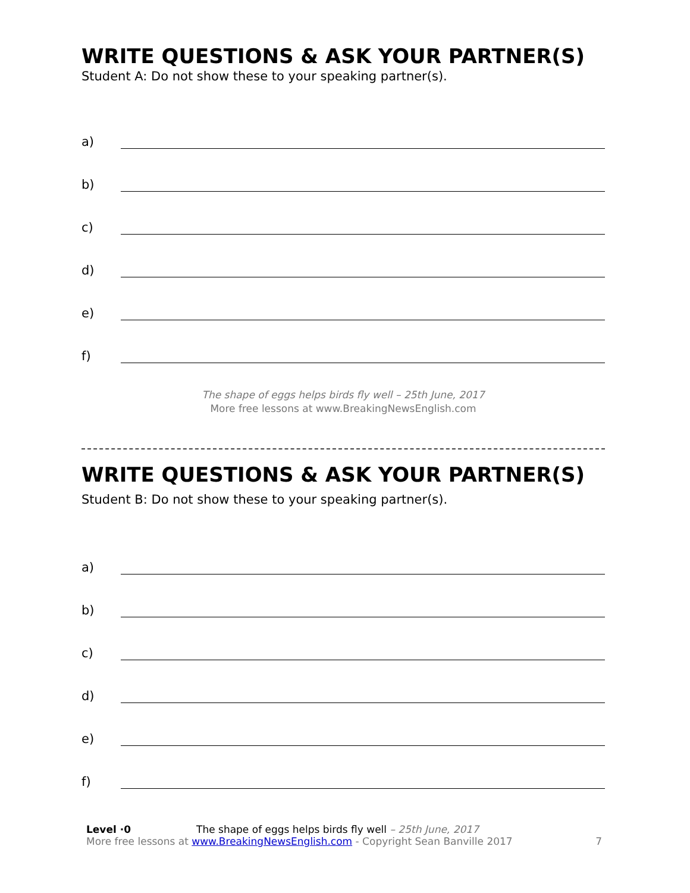WRITE QUESTIONS & ASK YOUR PARTNER(S)
Student A: Do not show these to your speaking partner(s).
a)
b)
c)
d)
e)
f)
The shape of eggs helps birds fly well – 25th June, 2017
More free lessons at www.BreakingNewsEnglish.com
WRITE QUESTIONS & ASK YOUR PARTNER(S)
Student B: Do not show these to your speaking partner(s).
a)
b)
c)
d)
e)
f)
Level ·0 The shape of eggs helps birds fly well – 25th June, 2017
More free lessons at www.BreakingNewsEnglish.com - Copyright Sean Banville 2017 7